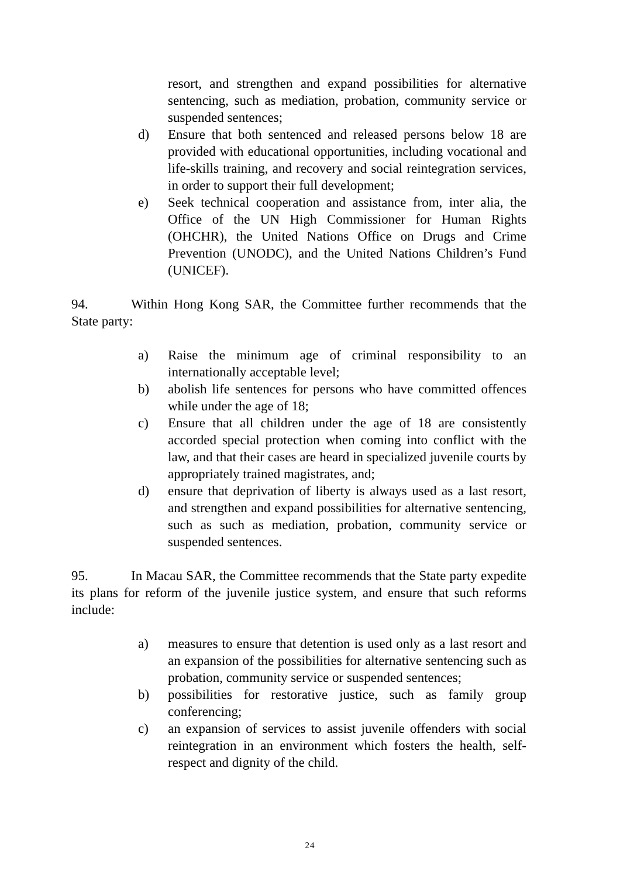resort, and strengthen and expand possibilities for alternative sentencing, such as mediation, probation, community service or suspended sentences;
d) Ensure that both sentenced and released persons below 18 are provided with educational opportunities, including vocational and life-skills training, and recovery and social reintegration services, in order to support their full development;
e) Seek technical cooperation and assistance from, inter alia, the Office of the UN High Commissioner for Human Rights (OHCHR), the United Nations Office on Drugs and Crime Prevention (UNODC), and the United Nations Children’s Fund (UNICEF).
94. Within Hong Kong SAR, the Committee further recommends that the State party:
a) Raise the minimum age of criminal responsibility to an internationally acceptable level;
b) abolish life sentences for persons who have committed offences while under the age of 18;
c) Ensure that all children under the age of 18 are consistently accorded special protection when coming into conflict with the law, and that their cases are heard in specialized juvenile courts by appropriately trained magistrates, and;
d) ensure that deprivation of liberty is always used as a last resort, and strengthen and expand possibilities for alternative sentencing, such as such as mediation, probation, community service or suspended sentences.
95. In Macau SAR, the Committee recommends that the State party expedite its plans for reform of the juvenile justice system, and ensure that such reforms include:
a) measures to ensure that detention is used only as a last resort and an expansion of the possibilities for alternative sentencing such as probation, community service or suspended sentences;
b) possibilities for restorative justice, such as family group conferencing;
c) an expansion of services to assist juvenile offenders with social reintegration in an environment which fosters the health, self-respect and dignity of the child.
24